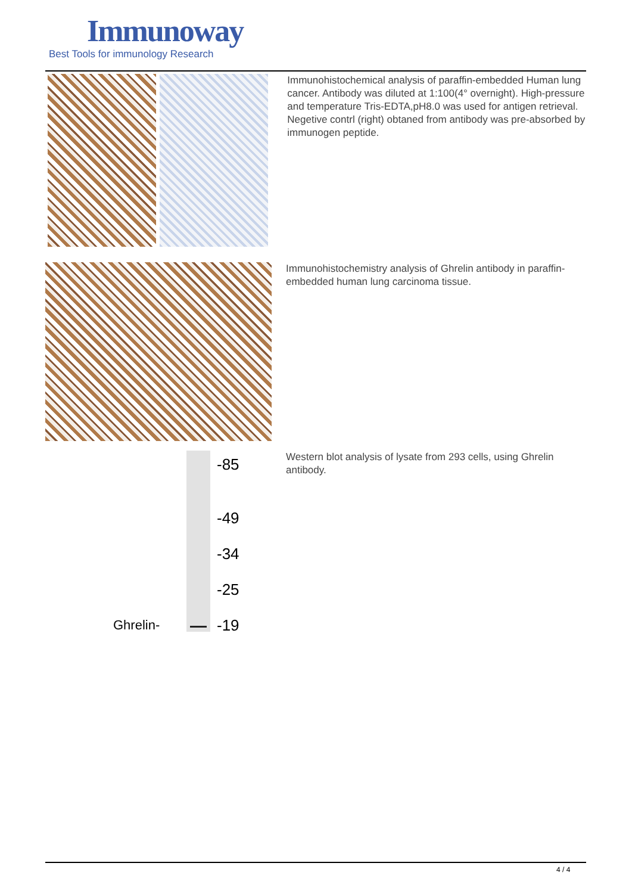Immunoway
Best Tools for immunology Research
Immunohistochemical analysis of paraffin-embedded Human lung cancer. Antibody was diluted at 1:100(4° overnight). High-pressure and temperature Tris-EDTA,pH8.0 was used for antigen retrieval. Negetive contrl (right) obtaned from antibody was pre-absorbed by immunogen peptide.
Immunohistochemistry analysis of Ghrelin antibody in paraffin-embedded human lung carcinoma tissue.
-85
-49
-34
-25
-19
Ghrelin-
Western blot analysis of lysate from 293 cells, using Ghrelin antibody.
4 / 4